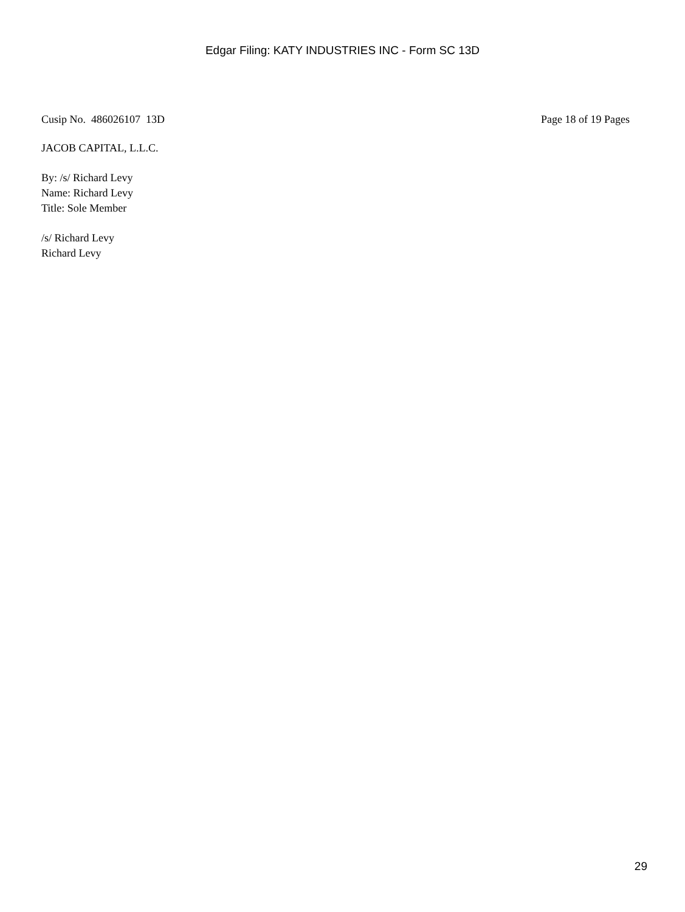Edgar Filing: KATY INDUSTRIES INC - Form SC 13D
Cusip No. 486026107 13D Page 18 of 19 Pages
JACOB CAPITAL, L.L.C.
By: /s/ Richard Levy
Name: Richard Levy
Title: Sole Member
/s/ Richard Levy
Richard Levy
29